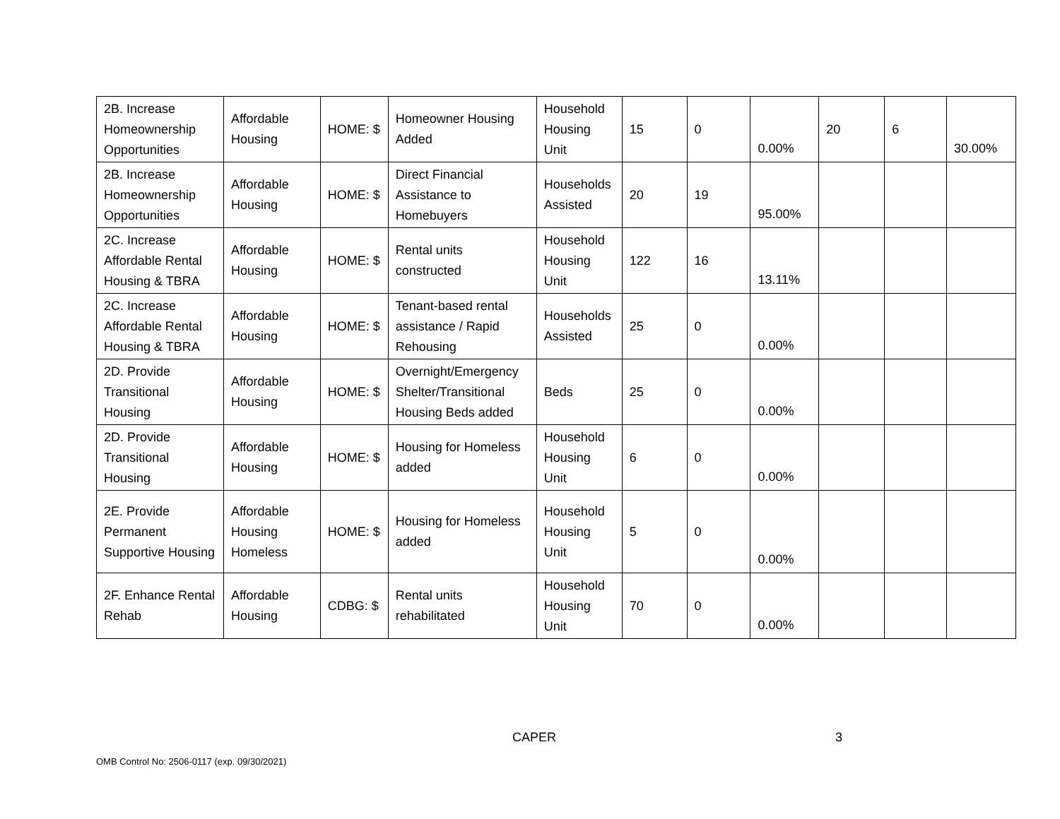| 2B. Increase Homeownership Opportunities | Affordable Housing | HOME: $ | Homeowner Housing Added | Household Housing Unit | 15 | 0 | 0.00% | 20 | 6 | 30.00% |
| 2B. Increase Homeownership Opportunities | Affordable Housing | HOME: $ | Direct Financial Assistance to Homebuyers | Households Assisted | 20 | 19 | 95.00% | | | |
| 2C. Increase Affordable Rental Housing & TBRA | Affordable Housing | HOME: $ | Rental units constructed | Household Housing Unit | 122 | 16 | 13.11% | | | |
| 2C. Increase Affordable Rental Housing & TBRA | Affordable Housing | HOME: $ | Tenant-based rental assistance / Rapid Rehousing | Households Assisted | 25 | 0 | 0.00% | | | |
| 2D. Provide Transitional Housing | Affordable Housing | HOME: $ | Overnight/Emergency Shelter/Transitional Housing Beds added | Beds | 25 | 0 | 0.00% | | | |
| 2D. Provide Transitional Housing | Affordable Housing | HOME: $ | Housing for Homeless added | Household Housing Unit | 6 | 0 | 0.00% | | | |
| 2E. Provide Permanent Supportive Housing | Affordable Housing Homeless | HOME: $ | Housing for Homeless added | Household Housing Unit | 5 | 0 | 0.00% | | | |
| 2F. Enhance Rental Rehab | Affordable Housing | CDBG: $ | Rental units rehabilitated | Household Housing Unit | 70 | 0 | 0.00% | | | |
CAPER 3
OMB Control No: 2506-0117 (exp. 09/30/2021)